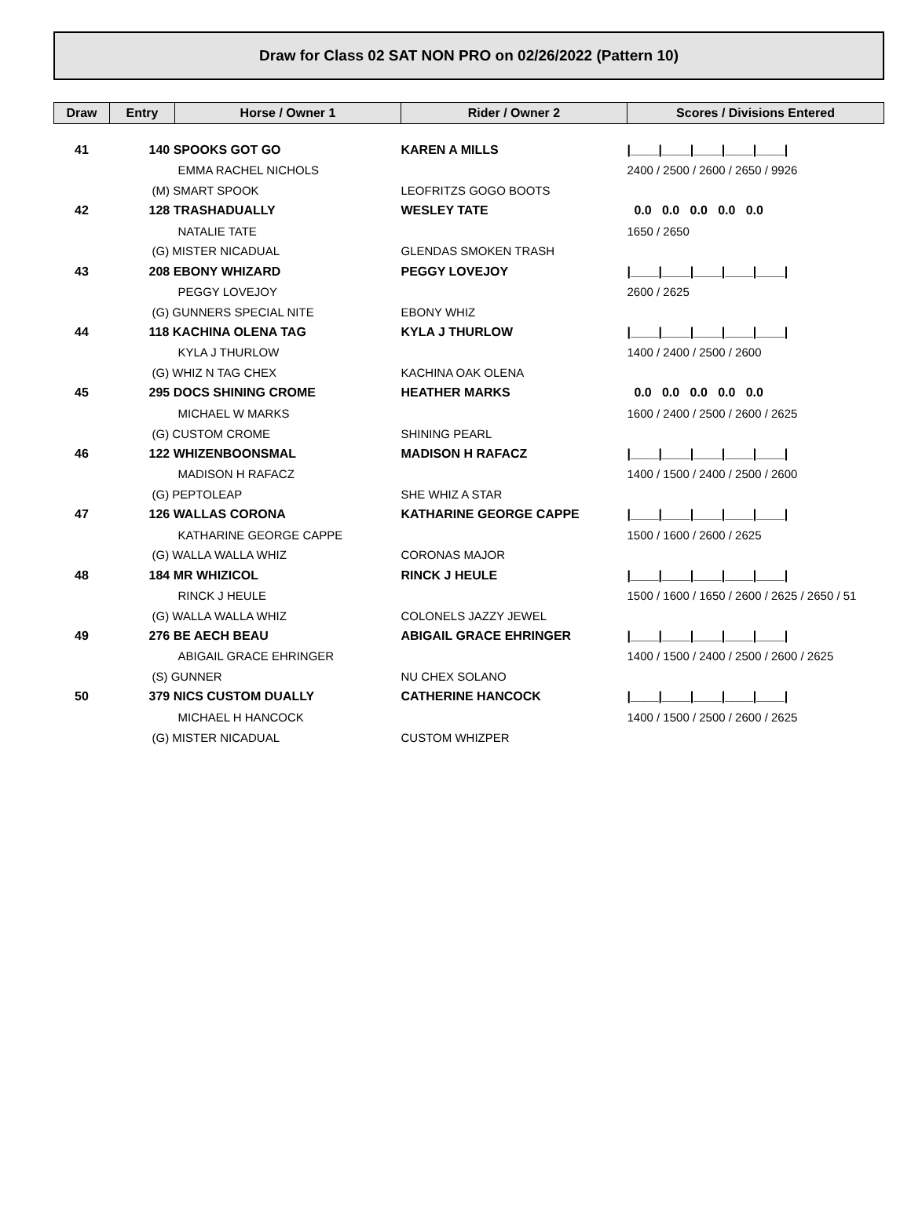Draw for Class 02 SAT NON PRO on 02/26/2022 (Pattern 10)
| Draw | Entry | Horse / Owner 1 | Rider / Owner 2 | Scores / Divisions Entered |
| --- | --- | --- | --- | --- |
| 41 | 140 SPOOKS GOT GO | | KAREN A MILLS | /____/____/____/____/____/ |
| | | EMMA RACHEL NICHOLS | | 2400 / 2500 / 2600 / 2650 / 9926 |
| | (M) SMART SPOOK | | LEOFRITZS GOGO BOOTS | |
| 42 | 128 TRASHADUALLY | | WESLEY TATE | 0.0 0.0 0.0 0.0 0.0 |
| | | NATALIE TATE | | 1650 / 2650 |
| | (G) MISTER NICADUAL | | GLENDAS SMOKEN TRASH | |
| 43 | 208 EBONY WHIZARD | | PEGGY LOVEJOY | /____/____/____/____/____/ |
| | | PEGGY LOVEJOY | | 2600 / 2625 |
| | (G) GUNNERS SPECIAL NITE | | EBONY WHIZ | |
| 44 | 118 KACHINA OLENA TAG | | KYLA J THURLOW | /____/____/____/____/____/ |
| | | KYLA J THURLOW | | 1400 / 2400 / 2500 / 2600 |
| | (G) WHIZ N TAG CHEX | | KACHINA OAK OLENA | |
| 45 | 295 DOCS SHINING CROME | | HEATHER MARKS | 0.0 0.0 0.0 0.0 0.0 |
| | | MICHAEL W MARKS | | 1600 / 2400 / 2500 / 2600 / 2625 |
| | (G) CUSTOM CROME | | SHINING PEARL | |
| 46 | 122 WHIZENBOONSMAL | | MADISON H RAFACZ | /____/____/____/____/____/ |
| | | MADISON H RAFACZ | | 1400 / 1500 / 2400 / 2500 / 2600 |
| | (G) PEPTOLEAP | | SHE WHIZ A STAR | |
| 47 | 126 WALLAS CORONA | | KATHARINE GEORGE CAPPE | /____/____/____/____/____/ |
| | | KATHARINE GEORGE CAPPE | | 1500 / 1600 / 2600 / 2625 |
| | (G) WALLA WALLA WHIZ | | CORONAS MAJOR | |
| 48 | 184 MR WHIZICOL | | RINCK J HEULE | /____/____/____/____/____/ |
| | | RINCK J HEULE | | 1500 / 1600 / 1650 / 2600 / 2625 / 2650 / 51 |
| | (G) WALLA WALLA WHIZ | | COLONELS JAZZY JEWEL | |
| 49 | 276 BE AECH BEAU | | ABIGAIL GRACE EHRINGER | /____/____/____/____/____/ |
| | | ABIGAIL GRACE EHRINGER | | 1400 / 1500 / 2400 / 2500 / 2600 / 2625 |
| | (S) GUNNER | | NU CHEX SOLANO | |
| 50 | 379 NICS CUSTOM DUALLY | | CATHERINE HANCOCK | /____/____/____/____/____/ |
| | | MICHAEL H HANCOCK | | 1400 / 1500 / 2500 / 2600 / 2625 |
| | (G) MISTER NICADUAL | | CUSTOM WHIZPER | |